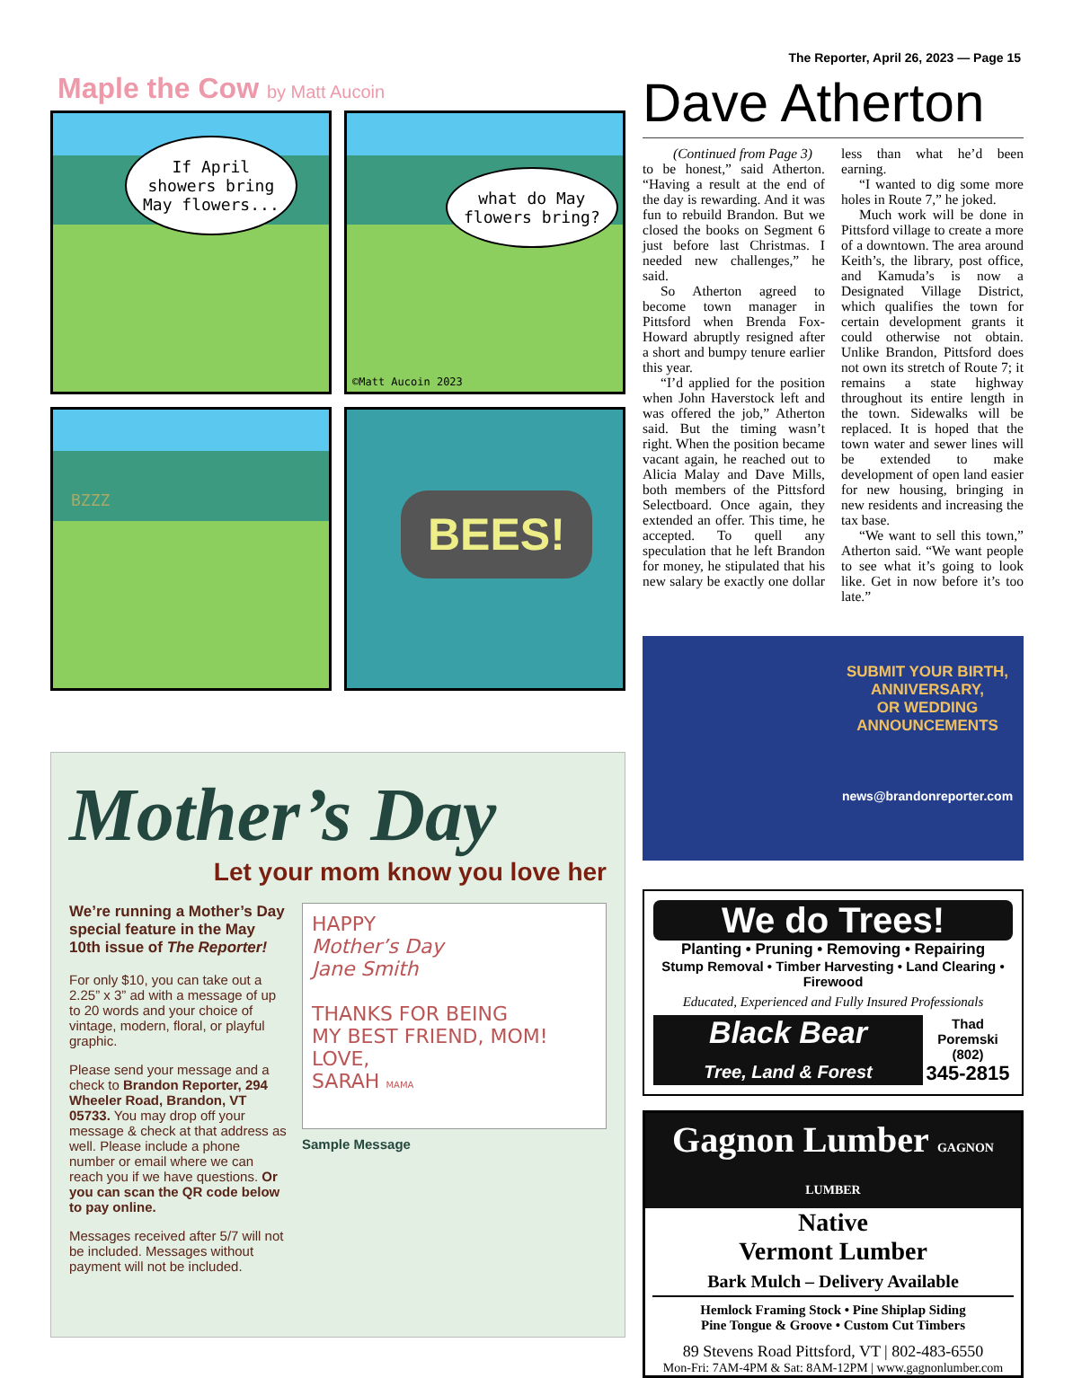The Reporter, April 26, 2023 — Page 15
Maple the Cow by Matt Aucoin
If April
showers bring
May flowers...
what do May
flowers bring?
©Matt Aucoin 2023
BZZZ
BEES!
Mother’s Day
Let your mom know you love her
We’re running a Mother’s Day special feature in the May 10th issue of The Reporter!
For only $10, you can take out a 2.25” x 3” ad with a message of up to 20 words and your choice of vintage, modern, floral, or playful graphic.
Please send your message and a check to Brandon Reporter, 294 Wheeler Road, Brandon, VT 05733. You may drop off your message & check at that address as well. Please include a phone number or email where we can reach you if we have questions. Or you can scan the QR code below to pay online.
Messages received after 5/7 will not be included. Messages without payment will not be included.
HAPPY
Mother’s Day
Jane Smith
THANKS FOR BEING
MY BEST FRIEND, MOM!
LOVE,
SARAH MAMA
Sample Message
Dave Atherton
(Continued from Page 3)
to be honest,” said Atherton. “Having a result at the end of the day is rewarding. And it was fun to rebuild Brandon. But we closed the books on Segment 6 just before last Christmas. I needed new challenges,” he said.
So Atherton agreed to become town manager in Pittsford when Brenda Fox-Howard abruptly resigned after a short and bumpy tenure earlier this year.
“I’d applied for the position when John Haverstock left and was offered the job,” Atherton said. But the timing wasn’t right. When the position became vacant again, he reached out to Alicia Malay and Dave Mills, both members of the Pittsford Selectboard. Once again, they extended an offer. This time, he accepted. To quell any speculation that he left Brandon for money, he stipulated that his new salary be exactly one dollar less than what he’d been earning.
“I wanted to dig some more holes in Route 7,” he joked.
Much work will be done in Pittsford village to create a more of a downtown. The area around Keith’s, the library, post office, and Kamuda’s is now a Designated Village District, which qualifies the town for certain development grants it could otherwise not obtain. Unlike Brandon, Pittsford does not own its stretch of Route 7; it remains a state highway throughout its entire length in the town. Sidewalks will be replaced. It is hoped that the town water and sewer lines will be extended to make development of open land easier for new housing, bringing in new residents and increasing the tax base.
“We want to sell this town,” Atherton said. “We want people to see what it’s going to look like. Get in now before it’s too late.”
SUBMIT YOUR BIRTH,
ANNIVERSARY,
OR WEDDING
ANNOUNCEMENTS
news@brandonreporter.com
We do Trees!
Planting • Pruning • Removing • Repairing
Stump Removal • Timber Harvesting • Land Clearing • Firewood
Educated, Experienced and Fully Insured Professionals
Black Bear
Tree, Land & Forest
Thad Poremski
(802)
345-2815
Gagnon Lumber GAGNON LUMBER
Native
Vermont Lumber
Bark Mulch – Delivery Available
Hemlock Framing Stock • Pine Shiplap Siding
Pine Tongue & Groove • Custom Cut Timbers
89 Stevens Road Pittsford, VT | 802-483-6550
Mon-Fri: 7AM-4PM & Sat: 8AM-12PM | www.gagnonlumber.com